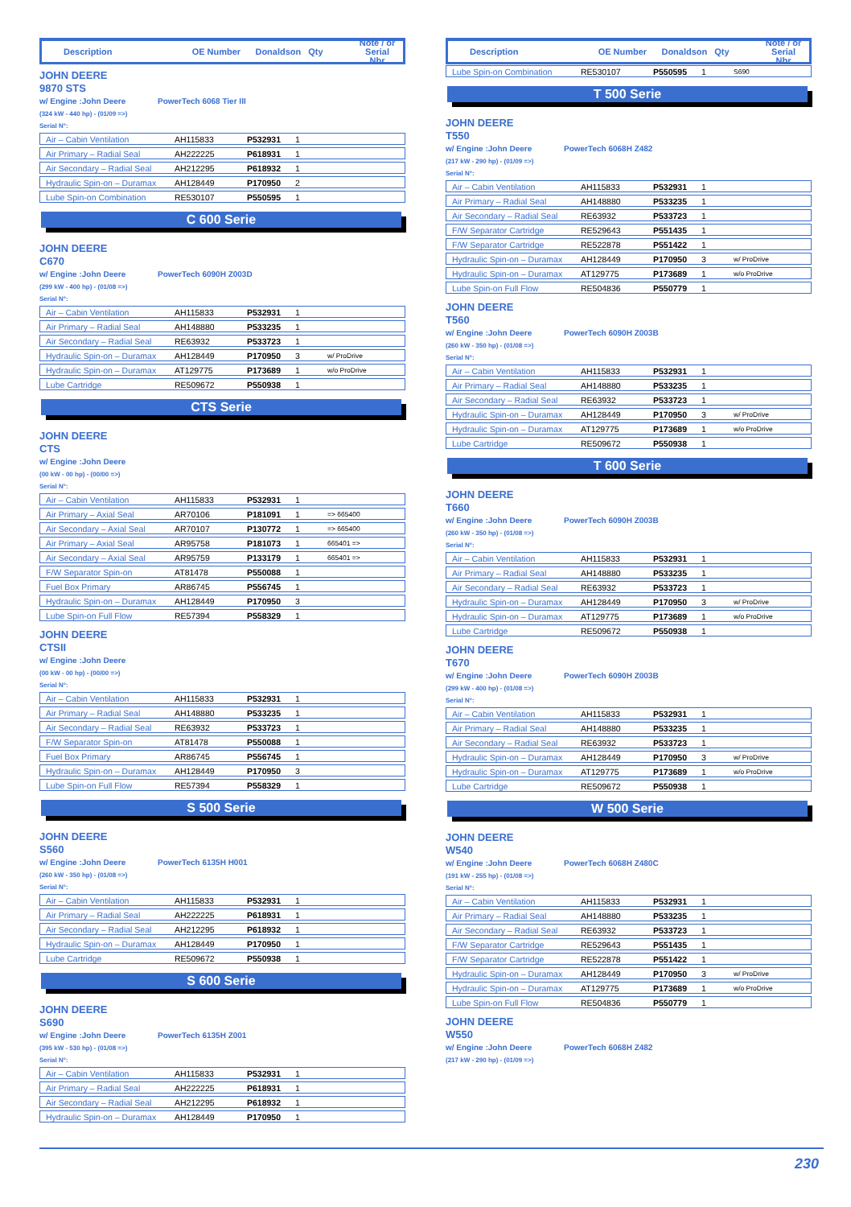Description OE Number Donaldson Qty Note / or
Serial Nbr
JOHN DEERE
9870 STS
w/ Engine :John Deere PowerTech 6068 Tier III
(324 kW - 440 hp) - (01/09 =>)
Serial N°:
| Air – Cabin Ventilation | AH115833 | P532931 | 1 | |
| Air Primary – Radial Seal | AH222225 | P618931 | 1 | |
| Air Secondary – Radial Seal | AH212295 | P618932 | 1 | |
| Hydraulic Spin-on – Duramax | AH128449 | P170950 | 2 | |
| Lube Spin-on Combination | RE530107 | P550595 | 1 | |
C 600 Serie
JOHN DEERE
C670
w/ Engine :John Deere PowerTech 6090H Z003D
(299 kW - 400 hp) - (01/08 =>)
Serial N°:
| Air – Cabin Ventilation | AH115833 | P532931 | 1 | |
| Air Primary – Radial Seal | AH148880 | P533235 | 1 | |
| Air Secondary – Radial Seal | RE63932 | P533723 | 1 | |
| Hydraulic Spin-on – Duramax | AH128449 | P170950 | 3 | w/ ProDrive |
| Hydraulic Spin-on – Duramax | AT129775 | P173689 | 1 | w/o ProDrive |
| Lube Cartridge | RE509672 | P550938 | 1 | |
CTS Serie
JOHN DEERE
CTS
w/ Engine :John Deere
(00 kW - 00 hp) - (00/00 =>)
Serial N°:
| Air – Cabin Ventilation | AH115833 | P532931 | 1 | |
| Air Primary – Axial Seal | AR70106 | P181091 | 1 | => 665400 |
| Air Secondary – Axial Seal | AR70107 | P130772 | 1 | => 665400 |
| Air Primary – Axial Seal | AR95758 | P181073 | 1 | 665401 => |
| Air Secondary – Axial Seal | AR95759 | P133179 | 1 | 665401 => |
| F/W Separator Spin-on | AT81478 | P550088 | 1 | |
| Fuel Box Primary | AR86745 | P556745 | 1 | |
| Hydraulic Spin-on – Duramax | AH128449 | P170950 | 3 | |
| Lube Spin-on Full Flow | RE57394 | P558329 | 1 | |
JOHN DEERE
CTSII
w/ Engine :John Deere
(00 kW - 00 hp) - (00/00 =>)
Serial N°:
| Air – Cabin Ventilation | AH115833 | P532931 | 1 | |
| Air Primary – Radial Seal | AH148880 | P533235 | 1 | |
| Air Secondary – Radial Seal | RE63932 | P533723 | 1 | |
| F/W Separator Spin-on | AT81478 | P550088 | 1 | |
| Fuel Box Primary | AR86745 | P556745 | 1 | |
| Hydraulic Spin-on – Duramax | AH128449 | P170950 | 3 | |
| Lube Spin-on Full Flow | RE57394 | P558329 | 1 | |
S 500 Serie
JOHN DEERE
S560
w/ Engine :John Deere PowerTech 6135H H001
(260 kW - 350 hp) - (01/08 =>)
Serial N°:
| Air – Cabin Ventilation | AH115833 | P532931 | 1 | |
| Air Primary – Radial Seal | AH222225 | P618931 | 1 | |
| Air Secondary – Radial Seal | AH212295 | P618932 | 1 | |
| Hydraulic Spin-on – Duramax | AH128449 | P170950 | 1 | |
| Lube Cartridge | RE509672 | P550938 | 1 | |
S 600 Serie
JOHN DEERE
S690
w/ Engine :John Deere PowerTech 6135H Z001
(395 kW - 530 hp) - (01/08 =>)
Serial N°:
| Air – Cabin Ventilation | AH115833 | P532931 | 1 | |
| Air Primary – Radial Seal | AH222225 | P618931 | 1 | |
| Air Secondary – Radial Seal | AH212295 | P618932 | 1 | |
| Hydraulic Spin-on – Duramax | AH128449 | P170950 | 1 | |
Description OE Number Donaldson Qty Note / or
Serial Nbr
| Lube Spin-on Combination | RE530107 | P550595 | 1 | S690 |
T 500 Serie
JOHN DEERE
T550
w/ Engine :John Deere PowerTech 6068H Z482
(217 kW - 290 hp) - (01/09 =>)
Serial N°:
| Air – Cabin Ventilation | AH115833 | P532931 | 1 | |
| Air Primary – Radial Seal | AH148880 | P533235 | 1 | |
| Air Secondary – Radial Seal | RE63932 | P533723 | 1 | |
| F/W Separator Cartridge | RE529643 | P551435 | 1 | |
| F/W Separator Cartridge | RE522878 | P551422 | 1 | |
| Hydraulic Spin-on – Duramax | AH128449 | P170950 | 3 | w/ ProDrive |
| Hydraulic Spin-on – Duramax | AT129775 | P173689 | 1 | w/o ProDrive |
| Lube Spin-on Full Flow | RE504836 | P550779 | 1 | |
JOHN DEERE
T560
w/ Engine :John Deere PowerTech 6090H Z003B
(260 kW - 350 hp) - (01/08 =>)
Serial N°:
| Air – Cabin Ventilation | AH115833 | P532931 | 1 | |
| Air Primary – Radial Seal | AH148880 | P533235 | 1 | |
| Air Secondary – Radial Seal | RE63932 | P533723 | 1 | |
| Hydraulic Spin-on – Duramax | AH128449 | P170950 | 3 | w/ ProDrive |
| Hydraulic Spin-on – Duramax | AT129775 | P173689 | 1 | w/o ProDrive |
| Lube Cartridge | RE509672 | P550938 | 1 | |
T 600 Serie
JOHN DEERE
T660
w/ Engine :John Deere PowerTech 6090H Z003B
(260 kW - 350 hp) - (01/08 =>)
Serial N°:
| Air – Cabin Ventilation | AH115833 | P532931 | 1 | |
| Air Primary – Radial Seal | AH148880 | P533235 | 1 | |
| Air Secondary – Radial Seal | RE63932 | P533723 | 1 | |
| Hydraulic Spin-on – Duramax | AH128449 | P170950 | 3 | w/ ProDrive |
| Hydraulic Spin-on – Duramax | AT129775 | P173689 | 1 | w/o ProDrive |
| Lube Cartridge | RE509672 | P550938 | 1 | |
JOHN DEERE
T670
w/ Engine :John Deere PowerTech 6090H Z003B
(299 kW - 400 hp) - (01/08 =>)
Serial N°:
| Air – Cabin Ventilation | AH115833 | P532931 | 1 | |
| Air Primary – Radial Seal | AH148880 | P533235 | 1 | |
| Air Secondary – Radial Seal | RE63932 | P533723 | 1 | |
| Hydraulic Spin-on – Duramax | AH128449 | P170950 | 3 | w/ ProDrive |
| Hydraulic Spin-on – Duramax | AT129775 | P173689 | 1 | w/o ProDrive |
| Lube Cartridge | RE509672 | P550938 | 1 | |
W 500 Serie
JOHN DEERE
W540
w/ Engine :John Deere PowerTech 6068H Z480C
(191 kW - 255 hp) - (01/08 =>)
Serial N°:
| Air – Cabin Ventilation | AH115833 | P532931 | 1 | |
| Air Primary – Radial Seal | AH148880 | P533235 | 1 | |
| Air Secondary – Radial Seal | RE63932 | P533723 | 1 | |
| F/W Separator Cartridge | RE529643 | P551435 | 1 | |
| F/W Separator Cartridge | RE522878 | P551422 | 1 | |
| Hydraulic Spin-on – Duramax | AH128449 | P170950 | 3 | w/ ProDrive |
| Hydraulic Spin-on – Duramax | AT129775 | P173689 | 1 | w/o ProDrive |
| Lube Spin-on Full Flow | RE504836 | P550779 | 1 | |
JOHN DEERE
W550
w/ Engine :John Deere PowerTech 6068H Z482
(217 kW - 290 hp) - (01/09 =>)
230